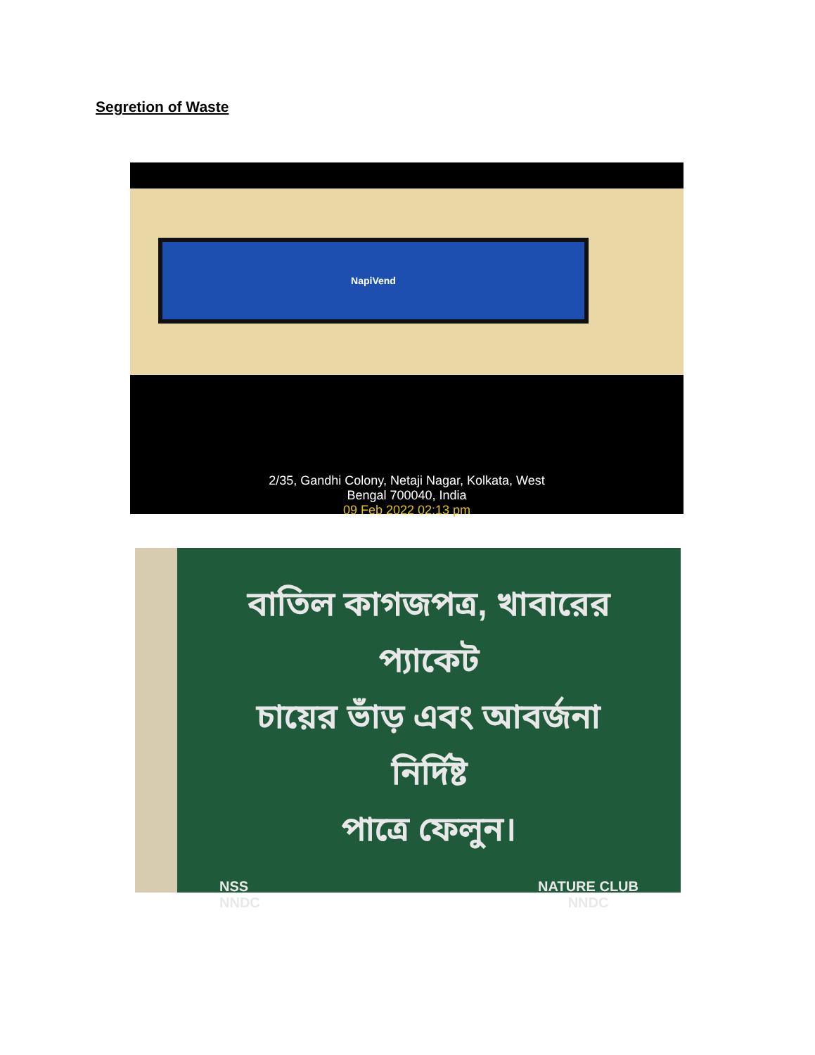Segretion of Waste
NapiVend
2/35, Gandhi Colony, Netaji Nagar, Kolkata, West
Bengal 700040, India
09 Feb 2022 02:13 pm
বাতিল কাগজপত্র, খাবারের প্যাকেট
চায়ের ভাঁড় এবং আবর্জনা নির্দিষ্ট
পাত্রে ফেলুন।
NSS
NNDC
NATURE CLUB
NNDC